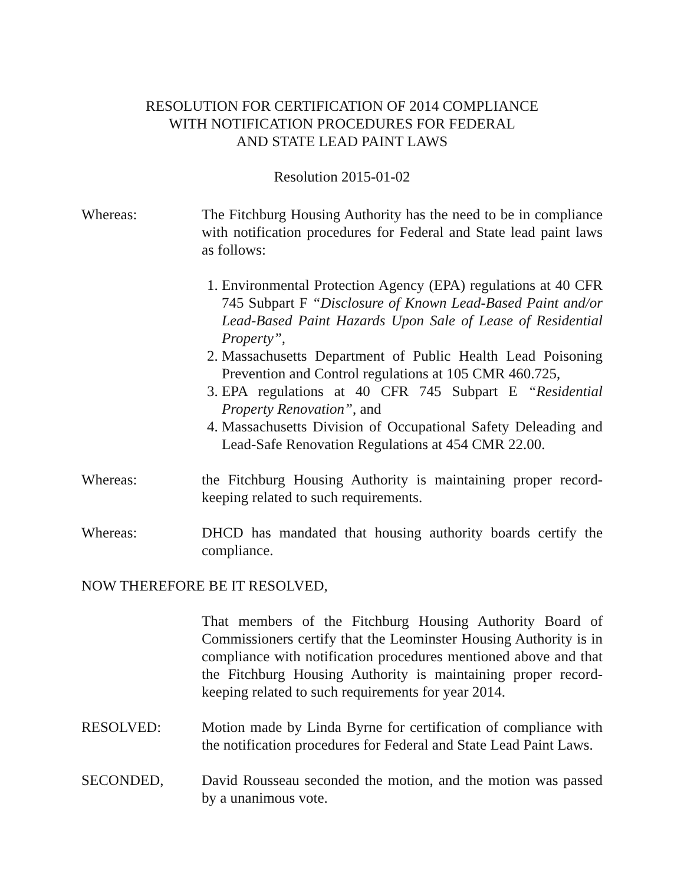RESOLUTION FOR CERTIFICATION OF 2014 COMPLIANCE
WITH NOTIFICATION PROCEDURES FOR FEDERAL
AND STATE LEAD PAINT LAWS
Resolution 2015-01-02
Whereas: The Fitchburg Housing Authority has the need to be in compliance with notification procedures for Federal and State lead paint laws as follows:
1. Environmental Protection Agency (EPA) regulations at 40 CFR 745 Subpart F “Disclosure of Known Lead-Based Paint and/or Lead-Based Paint Hazards Upon Sale of Lease of Residential Property”,
2. Massachusetts Department of Public Health Lead Poisoning Prevention and Control regulations at 105 CMR 460.725,
3. EPA regulations at 40 CFR 745 Subpart E “Residential Property Renovation”, and
4. Massachusetts Division of Occupational Safety Deleading and Lead-Safe Renovation Regulations at 454 CMR 22.00.
Whereas: the Fitchburg Housing Authority is maintaining proper record-keeping related to such requirements.
Whereas: DHCD has mandated that housing authority boards certify the compliance.
NOW THEREFORE BE IT RESOLVED,
That members of the Fitchburg Housing Authority Board of Commissioners certify that the Leominster Housing Authority is in compliance with notification procedures mentioned above and that the Fitchburg Housing Authority is maintaining proper record-keeping related to such requirements for year 2014.
RESOLVED: Motion made by Linda Byrne for certification of compliance with the notification procedures for Federal and State Lead Paint Laws.
SECONDED, David Rousseau seconded the motion, and the motion was passed by a unanimous vote.